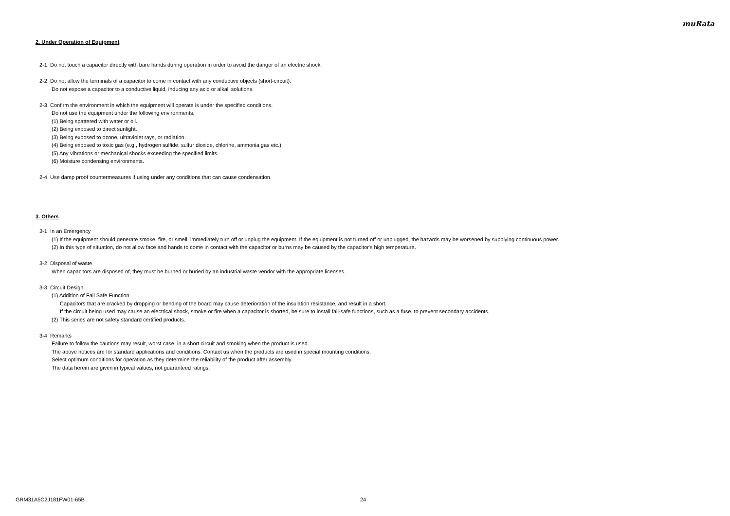muRata
2. Under Operation of Equipment
2-1. Do not touch a capacitor directly with bare hands during operation in order to avoid the danger of an electric shock.
2-2. Do not allow the terminals of a capacitor to come in contact with any conductive objects (short-circuit).
Do not expose a capacitor to a conductive liquid, inducing any acid or alkali solutions.
2-3. Confirm the environment in which the equipment will operate is under the specified conditions.
Do not use the equipment under the following environments.
(1) Being spattered with water or oil.
(2) Being exposed to direct sunlight.
(3) Being exposed to ozone, ultraviolet rays, or radiation.
(4) Being exposed to toxic gas (e.g., hydrogen sulfide, sulfur dioxide, chlorine, ammonia gas etc.)
(5) Any vibrations or mechanical shocks exceeding the specified limits.
(6) Moisture condensing environments.
2-4. Use damp proof countermeasures if using under any conditions that can cause condensation.
3. Others
3-1. In an Emergency
(1) If the equipment should generate smoke, fire, or smell, immediately turn off or unplug the equipment. If the equipment is not turned off or unplugged, the hazards may be worsened by supplying continuous power.
(2) In this type of situation, do not allow face and hands to come in contact with the capacitor or burns may be caused by the capacitor's high temperature.
3-2. Disposal of waste
When capacitors are disposed of, they must be burned or buried by an industrial waste vendor with the appropriate licenses.
3-3. Circuit Design
(1) Addition of Fail Safe Function
Capacitors that are cracked by dropping or bending of the board may cause deterioration of the insulation resistance, and result in a short.
If the circuit being used may cause an electrical shock, smoke or fire when a capacitor is shorted, be sure to install fail-safe functions, such as a fuse, to prevent secondary accidents.
(2) This series are not safety standard certified products.
3-4. Remarks
Failure to follow the cautions may result, worst case, in a short circuit and smoking when the product is used.
The above notices are for standard applications and conditions. Contact us when the products are used in special mounting conditions.
Select optimum conditions for operation as they determine the reliability of the product after assembly.
The data herein are given in typical values, not guaranteed ratings.
GRM31A5C2J181FW01-65B 24